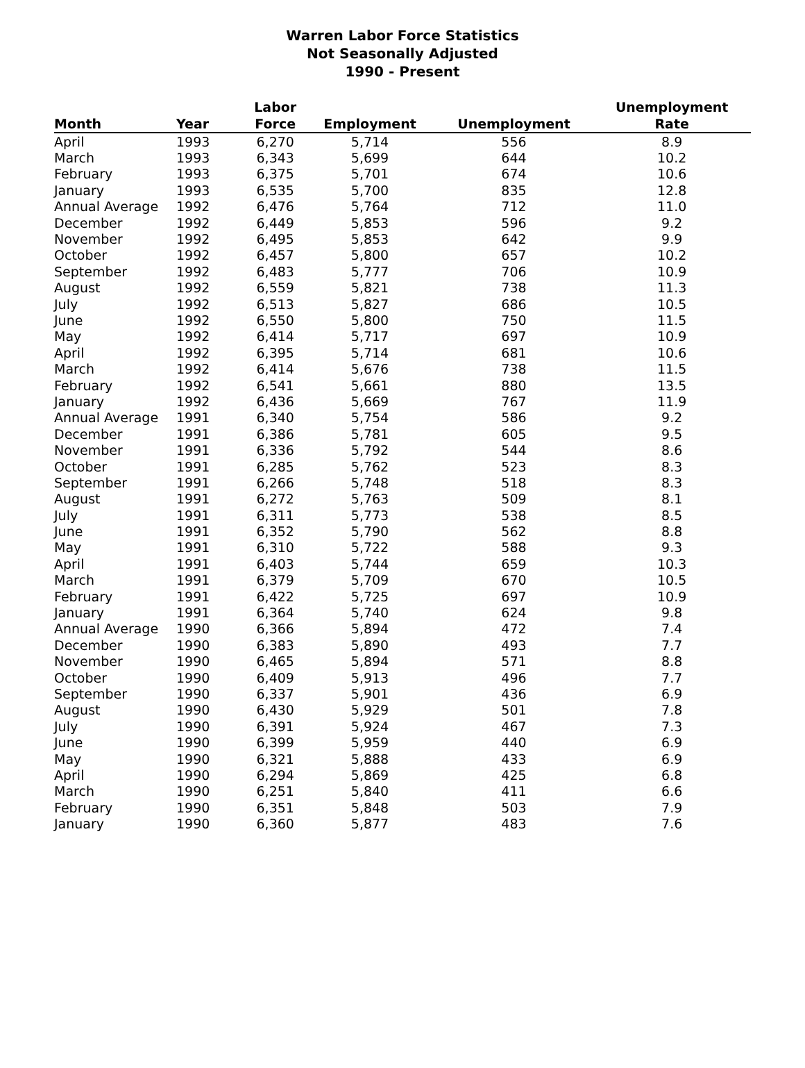Warren Labor Force Statistics
Not Seasonally Adjusted
1990 - Present
| Month | Year | Labor Force | Employment | Unemployment | Unemployment Rate |
| --- | --- | --- | --- | --- | --- |
| April | 1993 | 6,270 | 5,714 | 556 | 8.9 |
| March | 1993 | 6,343 | 5,699 | 644 | 10.2 |
| February | 1993 | 6,375 | 5,701 | 674 | 10.6 |
| January | 1993 | 6,535 | 5,700 | 835 | 12.8 |
| Annual Average | 1992 | 6,476 | 5,764 | 712 | 11.0 |
| December | 1992 | 6,449 | 5,853 | 596 | 9.2 |
| November | 1992 | 6,495 | 5,853 | 642 | 9.9 |
| October | 1992 | 6,457 | 5,800 | 657 | 10.2 |
| September | 1992 | 6,483 | 5,777 | 706 | 10.9 |
| August | 1992 | 6,559 | 5,821 | 738 | 11.3 |
| July | 1992 | 6,513 | 5,827 | 686 | 10.5 |
| June | 1992 | 6,550 | 5,800 | 750 | 11.5 |
| May | 1992 | 6,414 | 5,717 | 697 | 10.9 |
| April | 1992 | 6,395 | 5,714 | 681 | 10.6 |
| March | 1992 | 6,414 | 5,676 | 738 | 11.5 |
| February | 1992 | 6,541 | 5,661 | 880 | 13.5 |
| January | 1992 | 6,436 | 5,669 | 767 | 11.9 |
| Annual Average | 1991 | 6,340 | 5,754 | 586 | 9.2 |
| December | 1991 | 6,386 | 5,781 | 605 | 9.5 |
| November | 1991 | 6,336 | 5,792 | 544 | 8.6 |
| October | 1991 | 6,285 | 5,762 | 523 | 8.3 |
| September | 1991 | 6,266 | 5,748 | 518 | 8.3 |
| August | 1991 | 6,272 | 5,763 | 509 | 8.1 |
| July | 1991 | 6,311 | 5,773 | 538 | 8.5 |
| June | 1991 | 6,352 | 5,790 | 562 | 8.8 |
| May | 1991 | 6,310 | 5,722 | 588 | 9.3 |
| April | 1991 | 6,403 | 5,744 | 659 | 10.3 |
| March | 1991 | 6,379 | 5,709 | 670 | 10.5 |
| February | 1991 | 6,422 | 5,725 | 697 | 10.9 |
| January | 1991 | 6,364 | 5,740 | 624 | 9.8 |
| Annual Average | 1990 | 6,366 | 5,894 | 472 | 7.4 |
| December | 1990 | 6,383 | 5,890 | 493 | 7.7 |
| November | 1990 | 6,465 | 5,894 | 571 | 8.8 |
| October | 1990 | 6,409 | 5,913 | 496 | 7.7 |
| September | 1990 | 6,337 | 5,901 | 436 | 6.9 |
| August | 1990 | 6,430 | 5,929 | 501 | 7.8 |
| July | 1990 | 6,391 | 5,924 | 467 | 7.3 |
| June | 1990 | 6,399 | 5,959 | 440 | 6.9 |
| May | 1990 | 6,321 | 5,888 | 433 | 6.9 |
| April | 1990 | 6,294 | 5,869 | 425 | 6.8 |
| March | 1990 | 6,251 | 5,840 | 411 | 6.6 |
| February | 1990 | 6,351 | 5,848 | 503 | 7.9 |
| January | 1990 | 6,360 | 5,877 | 483 | 7.6 |